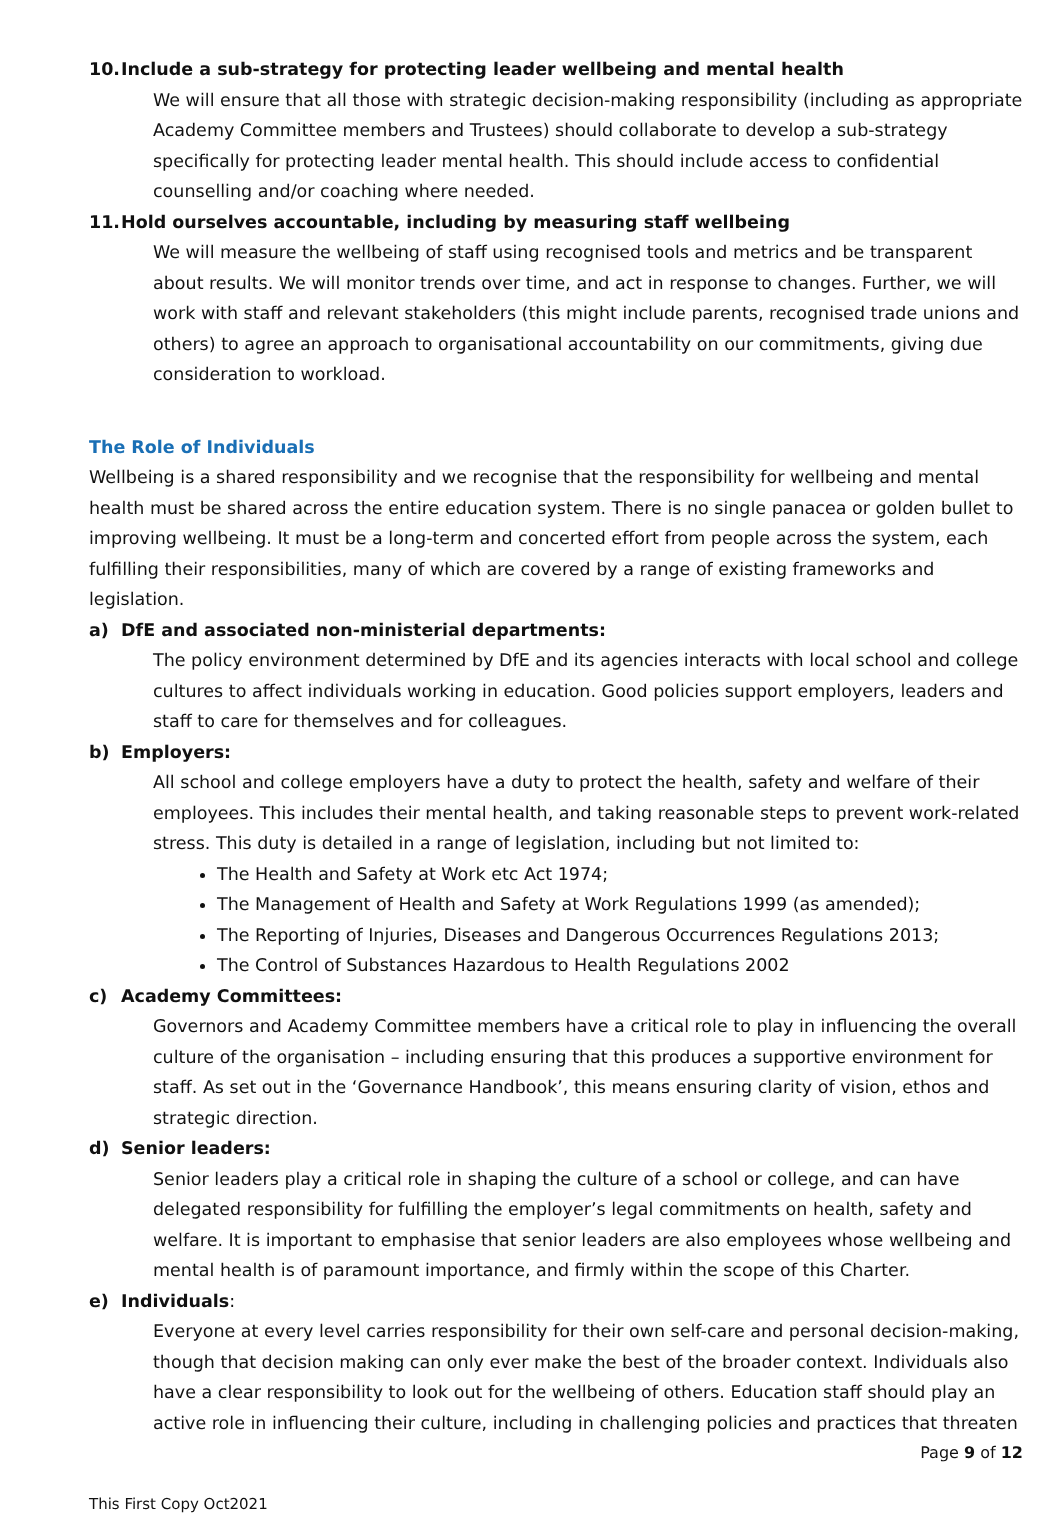10. Include a sub-strategy for protecting leader wellbeing and mental health
We will ensure that all those with strategic decision-making responsibility (including as appropriate Academy Committee members and Trustees) should collaborate to develop a sub-strategy specifically for protecting leader mental health. This should include access to confidential counselling and/or coaching where needed.
11. Hold ourselves accountable, including by measuring staff wellbeing
We will measure the wellbeing of staff using recognised tools and metrics and be transparent about results. We will monitor trends over time, and act in response to changes. Further, we will work with staff and relevant stakeholders (this might include parents, recognised trade unions and others) to agree an approach to organisational accountability on our commitments, giving due consideration to workload.
The Role of Individuals
Wellbeing is a shared responsibility and we recognise that the responsibility for wellbeing and mental health must be shared across the entire education system. There is no single panacea or golden bullet to improving wellbeing. It must be a long-term and concerted effort from people across the system, each fulfilling their responsibilities, many of which are covered by a range of existing frameworks and legislation.
a) DfE and associated non-ministerial departments:
The policy environment determined by DfE and its agencies interacts with local school and college cultures to affect individuals working in education. Good policies support employers, leaders and staff to care for themselves and for colleagues.
b) Employers:
All school and college employers have a duty to protect the health, safety and welfare of their employees. This includes their mental health, and taking reasonable steps to prevent work-related stress. This duty is detailed in a range of legislation, including but not limited to:
The Health and Safety at Work etc Act 1974;
The Management of Health and Safety at Work Regulations 1999 (as amended);
The Reporting of Injuries, Diseases and Dangerous Occurrences Regulations 2013;
The Control of Substances Hazardous to Health Regulations 2002
c) Academy Committees:
Governors and Academy Committee members have a critical role to play in influencing the overall culture of the organisation – including ensuring that this produces a supportive environment for staff. As set out in the ‘Governance Handbook’, this means ensuring clarity of vision, ethos and strategic direction.
d) Senior leaders:
Senior leaders play a critical role in shaping the culture of a school or college, and can have delegated responsibility for fulfilling the employer’s legal commitments on health, safety and welfare. It is important to emphasise that senior leaders are also employees whose wellbeing and mental health is of paramount importance, and firmly within the scope of this Charter.
e) Individuals:
Everyone at every level carries responsibility for their own self-care and personal decision-making, though that decision making can only ever make the best of the broader context. Individuals also have a clear responsibility to look out for the wellbeing of others. Education staff should play an active role in influencing their culture, including in challenging policies and practices that threaten
Page 9 of 12
This First Copy Oct2021